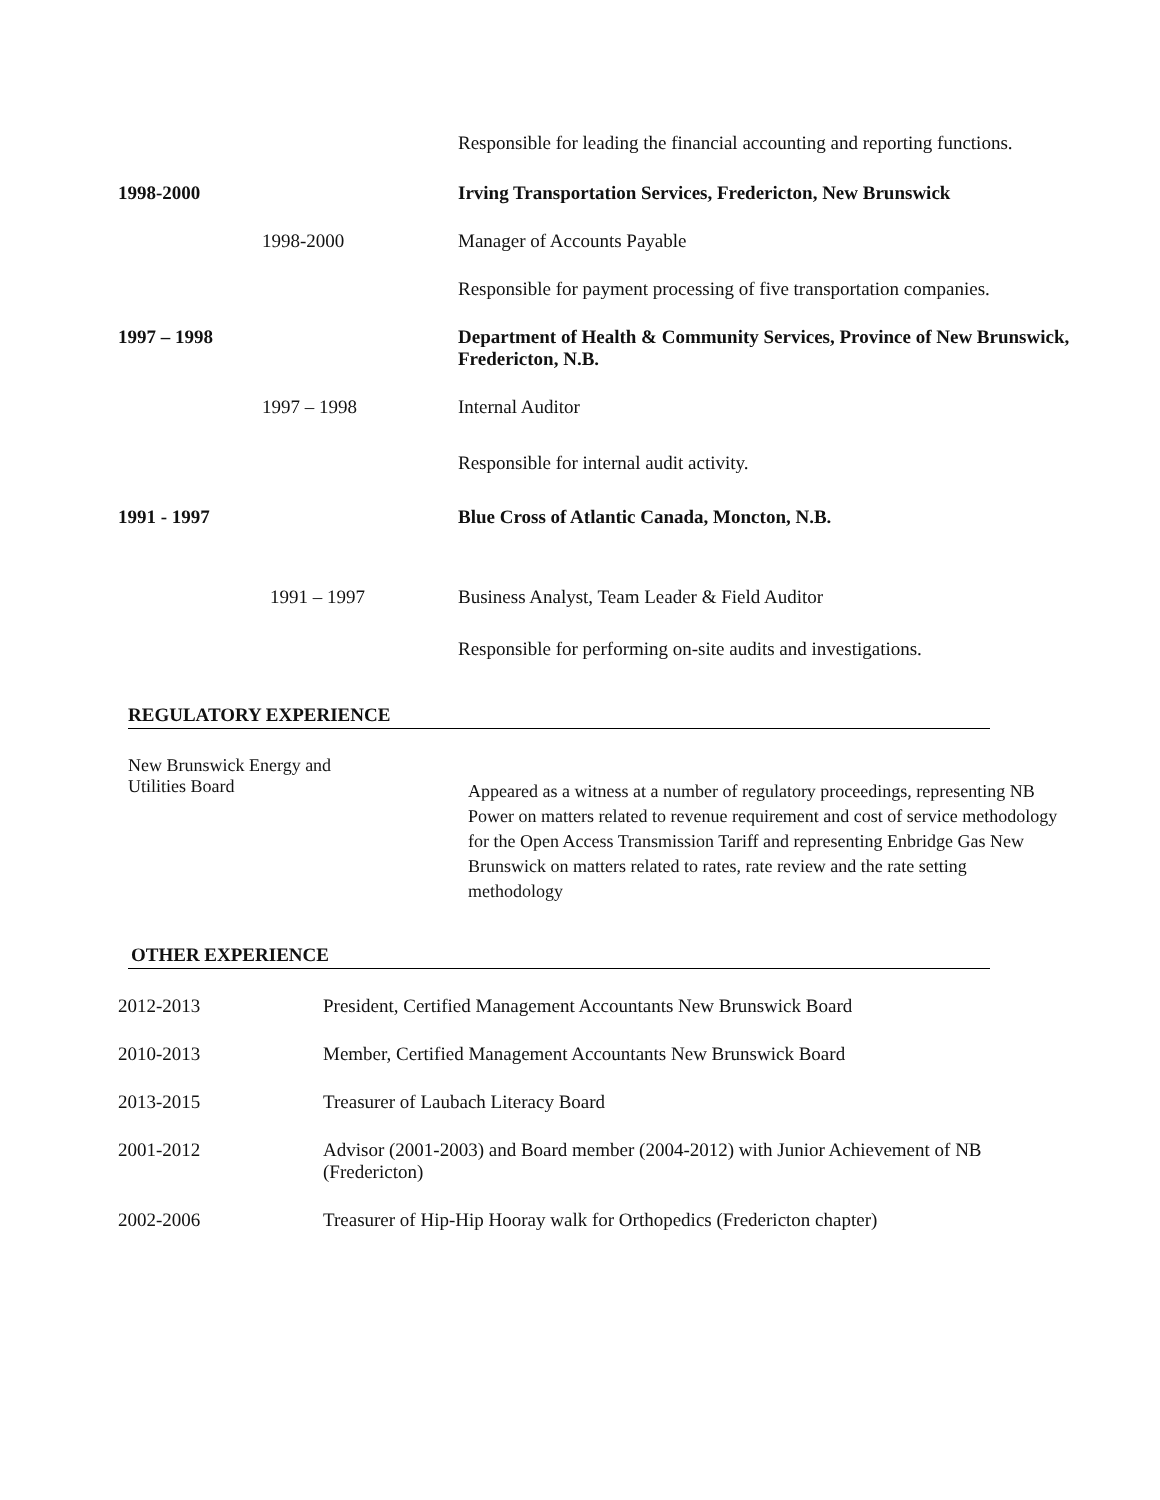Responsible for leading the financial accounting and reporting functions.
1998-2000 Irving Transportation Services, Fredericton, New Brunswick
1998-2000 Manager of Accounts Payable
Responsible for payment processing of five transportation companies.
1997 – 1998 Department of Health & Community Services, Province of New Brunswick, Fredericton, N.B.
1997 – 1998 Internal Auditor
Responsible for internal audit activity.
1991 - 1997 Blue Cross of Atlantic Canada, Moncton, N.B.
1991 – 1997 Business Analyst, Team Leader & Field Auditor
Responsible for performing on-site audits and investigations.
REGULATORY EXPERIENCE
New Brunswick Energy and
Utilities Board
Appeared as a witness at a number of regulatory proceedings, representing NB Power on matters related to revenue requirement and cost of service methodology for the Open Access Transmission Tariff and representing Enbridge Gas New Brunswick on matters related to rates, rate review and the rate setting methodology
OTHER EXPERIENCE
2012-2013 President, Certified Management Accountants New Brunswick Board
2010-2013 Member, Certified Management Accountants New Brunswick Board
2013-2015 Treasurer of Laubach Literacy Board
2001-2012 Advisor (2001-2003) and Board member (2004-2012) with Junior Achievement of NB (Fredericton)
2002-2006 Treasurer of Hip-Hip Hooray walk for Orthopedics (Fredericton chapter)